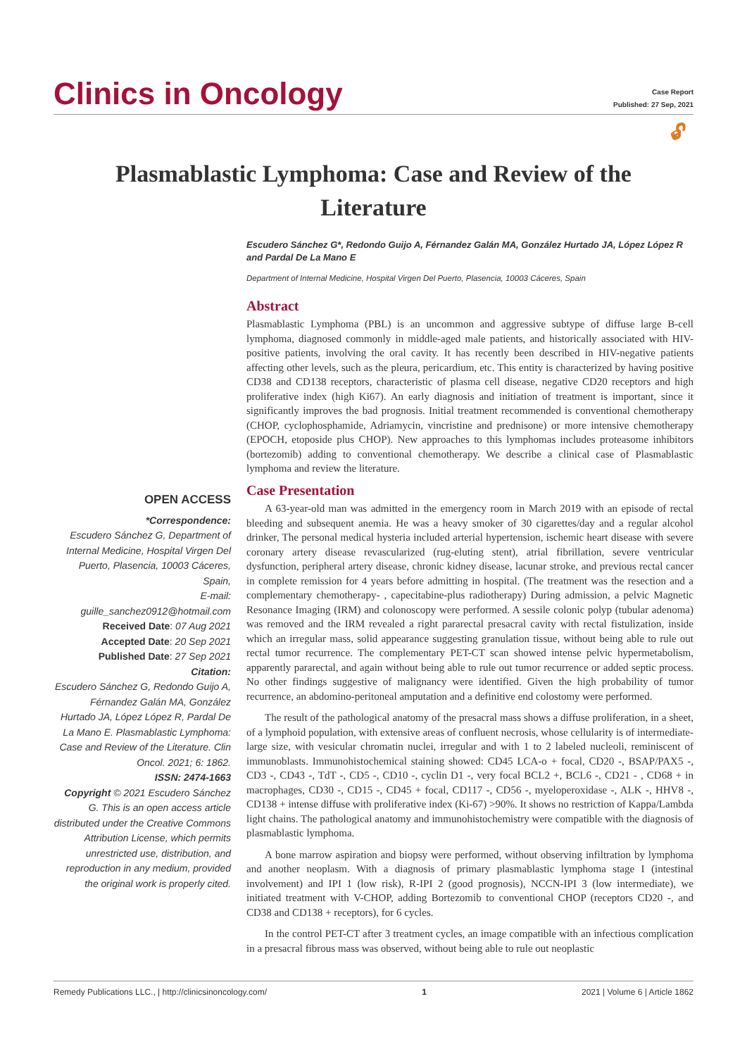Clinics in Oncology
Case Report
Published: 27 Sep, 2021
🔓︎
Plasmablastic Lymphoma: Case and Review of the Literature
OPEN ACCESS
*Correspondence:
Escudero Sánchez G, Department of Internal Medicine, Hospital Virgen Del Puerto, Plasencia, 10003 Cáceres, Spain,
E-mail: guille_sanchez0912@hotmail.com
Received Date: 07 Aug 2021
Accepted Date: 20 Sep 2021
Published Date: 27 Sep 2021
Citation:
Escudero Sánchez G, Redondo Guijo A, Férnandez Galán MA, González Hurtado JA, López López R, Pardal De La Mano E. Plasmablastic Lymphoma: Case and Review of the Literature. Clin Oncol. 2021; 6: 1862.
ISSN: 2474-1663
Copyright © 2021 Escudero Sánchez G. This is an open access article distributed under the Creative Commons Attribution License, which permits unrestricted use, distribution, and reproduction in any medium, provided the original work is properly cited.
Escudero Sánchez G*, Redondo Guijo A, Férnandez Galán MA, González Hurtado JA, López López R and Pardal De La Mano E
Department of Internal Medicine, Hospital Virgen Del Puerto, Plasencia, 10003 Cáceres, Spain
Abstract
Plasmablastic Lymphoma (PBL) is an uncommon and aggressive subtype of diffuse large B-cell lymphoma, diagnosed commonly in middle-aged male patients, and historically associated with HIV-positive patients, involving the oral cavity. It has recently been described in HIV-negative patients affecting other levels, such as the pleura, pericardium, etc. This entity is characterized by having positive CD38 and CD138 receptors, characteristic of plasma cell disease, negative CD20 receptors and high proliferative index (high Ki67). An early diagnosis and initiation of treatment is important, since it significantly improves the bad prognosis. Initial treatment recommended is conventional chemotherapy (CHOP, cyclophosphamide, Adriamycin, vincristine and prednisone) or more intensive chemotherapy (EPOCH, etoposide plus CHOP). New approaches to this lymphomas includes proteasome inhibitors (bortezomib) adding to conventional chemotherapy. We describe a clinical case of Plasmablastic lymphoma and review the literature.
Case Presentation
A 63-year-old man was admitted in the emergency room in March 2019 with an episode of rectal bleeding and subsequent anemia. He was a heavy smoker of 30 cigarettes/day and a regular alcohol drinker, The personal medical hysteria included arterial hypertension, ischemic heart disease with severe coronary artery disease revascularized (rug-eluting stent), atrial fibrillation, severe ventricular dysfunction, peripheral artery disease, chronic kidney disease, lacunar stroke, and previous rectal cancer in complete remission for 4 years before admitting in hospital. (The treatment was the resection and a complementary chemotherapy- , capecitabine-plus radiotherapy) During admission, a pelvic Magnetic Resonance Imaging (IRM) and colonoscopy were performed. A sessile colonic polyp (tubular adenoma) was removed and the IRM revealed a right pararectal presacral cavity with rectal fistulization, inside which an irregular mass, solid appearance suggesting granulation tissue, without being able to rule out rectal tumor recurrence. The complementary PET-CT scan showed intense pelvic hypermetabolism, apparently pararectal, and again without being able to rule out tumor recurrence or added septic process. No other findings suggestive of malignancy were identified. Given the high probability of tumor recurrence, an abdomino-peritoneal amputation and a definitive end colostomy were performed.
The result of the pathological anatomy of the presacral mass shows a diffuse proliferation, in a sheet, of a lymphoid population, with extensive areas of confluent necrosis, whose cellularity is of intermediate-large size, with vesicular chromatin nuclei, irregular and with 1 to 2 labeled nucleoli, reminiscent of immunoblasts. Immunohistochemical staining showed: CD45 LCA-o + focal, CD20 -, BSAP/PAX5 -, CD3 -, CD43 -, TdT -, CD5 -, CD10 -, cyclin D1 -, very focal BCL2 +, BCL6 -, CD21 - , CD68 + in macrophages, CD30 -, CD15 -, CD45 + focal, CD117 -, CD56 -, myeloperoxidase -, ALK -, HHV8 -, CD138 + intense diffuse with proliferative index (Ki-67) >90%. It shows no restriction of Kappa/Lambda light chains. The pathological anatomy and immunohistochemistry were compatible with the diagnosis of plasmablastic lymphoma.
A bone marrow aspiration and biopsy were performed, without observing infiltration by lymphoma and another neoplasm. With a diagnosis of primary plasmablastic lymphoma stage I (intestinal involvement) and IPI 1 (low risk), R-IPI 2 (good prognosis), NCCN-IPI 3 (low intermediate), we initiated treatment with V-CHOP, adding Bortezomib to conventional CHOP (receptors CD20 -, and CD38 and CD138 + receptors), for 6 cycles.
In the control PET-CT after 3 treatment cycles, an image compatible with an infectious complication in a presacral fibrous mass was observed, without being able to rule out neoplastic
Remedy Publications LLC., | http://clinicsinoncology.com/ 1 2021 | Volume 6 | Article 1862